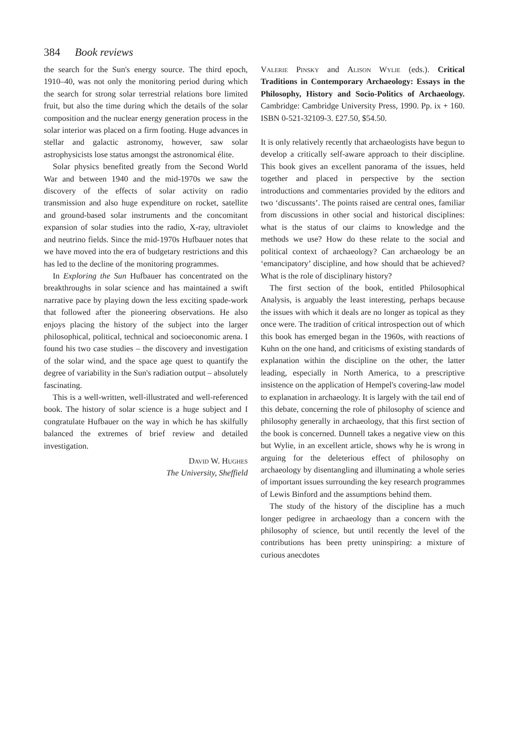384 Book reviews
the search for the Sun's energy source. The third epoch, 1910–40, was not only the monitoring period during which the search for strong solar terrestrial relations bore limited fruit, but also the time during which the details of the solar composition and the nuclear energy generation process in the solar interior was placed on a firm footing. Huge advances in stellar and galactic astronomy, however, saw solar astrophysicists lose status amongst the astronomical élite.
Solar physics benefited greatly from the Second World War and between 1940 and the mid-1970s we saw the discovery of the effects of solar activity on radio transmission and also huge expenditure on rocket, satellite and ground-based solar instruments and the concomitant expansion of solar studies into the radio, X-ray, ultraviolet and neutrino fields. Since the mid-1970s Hufbauer notes that we have moved into the era of budgetary restrictions and this has led to the decline of the monitoring programmes.
In Exploring the Sun Hufbauer has concentrated on the breakthroughs in solar science and has maintained a swift narrative pace by playing down the less exciting spade-work that followed after the pioneering observations. He also enjoys placing the history of the subject into the larger philosophical, political, technical and socioeconomic arena. I found his two case studies – the discovery and investigation of the solar wind, and the space age quest to quantify the degree of variability in the Sun's radiation output – absolutely fascinating.
This is a well-written, well-illustrated and well-referenced book. The history of solar science is a huge subject and I congratulate Hufbauer on the way in which he has skilfully balanced the extremes of brief review and detailed investigation.
David W. Hughes
The University, Sheffield
Valerie Pinsky and Alison Wylie (eds.). Critical Traditions in Contemporary Archaeology: Essays in the Philosophy, History and Socio-Politics of Archaeology. Cambridge: Cambridge University Press, 1990. Pp. ix + 160. ISBN 0-521-32109-3. £27.50, $54.50.
It is only relatively recently that archaeologists have begun to develop a critically self-aware approach to their discipline. This book gives an excellent panorama of the issues, held together and placed in perspective by the section introductions and commentaries provided by the editors and two ‘discussants’. The points raised are central ones, familiar from discussions in other social and historical disciplines: what is the status of our claims to knowledge and the methods we use? How do these relate to the social and political context of archaeology? Can archaeology be an ‘emancipatory’ discipline, and how should that be achieved? What is the role of disciplinary history?
The first section of the book, entitled Philosophical Analysis, is arguably the least interesting, perhaps because the issues with which it deals are no longer as topical as they once were. The tradition of critical introspection out of which this book has emerged began in the 1960s, with reactions of Kuhn on the one hand, and criticisms of existing standards of explanation within the discipline on the other, the latter leading, especially in North America, to a prescriptive insistence on the application of Hempel's covering-law model to explanation in archaeology. It is largely with the tail end of this debate, concerning the role of philosophy of science and philosophy generally in archaeology, that this first section of the book is concerned. Dunnell takes a negative view on this but Wylie, in an excellent article, shows why he is wrong in arguing for the deleterious effect of philosophy on archaeology by disentangling and illuminating a whole series of important issues surrounding the key research programmes of Lewis Binford and the assumptions behind them.
The study of the history of the discipline has a much longer pedigree in archaeology than a concern with the philosophy of science, but until recently the level of the contributions has been pretty uninspiring: a mixture of curious anecdotes